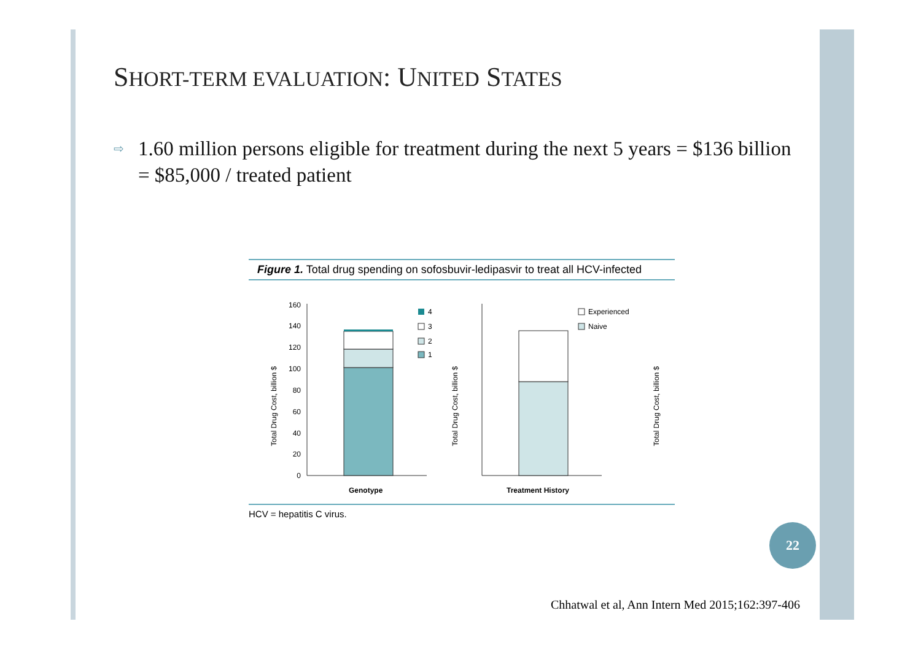SHORT-TERM EVALUATION: UNITED STATES
⇨ 1.60 million persons eligible for treatment during the next 5 years = $136 billion = $85,000 / treated patient
Figure 1. Total drug spending on sofosbuvir-ledipasvir to treat all HCV-infected
Total Drug Cost, billion $
160
140
120
100
80
60
40
20
0
Genotype
4
3
2
1
Total Drug Cost, billion $
Treatment History
Experienced
Naive
Total Drug Cost, billion $
HCV = hepatitis C virus.
22
Chhatwal et al, Ann Intern Med 2015;162:397-406